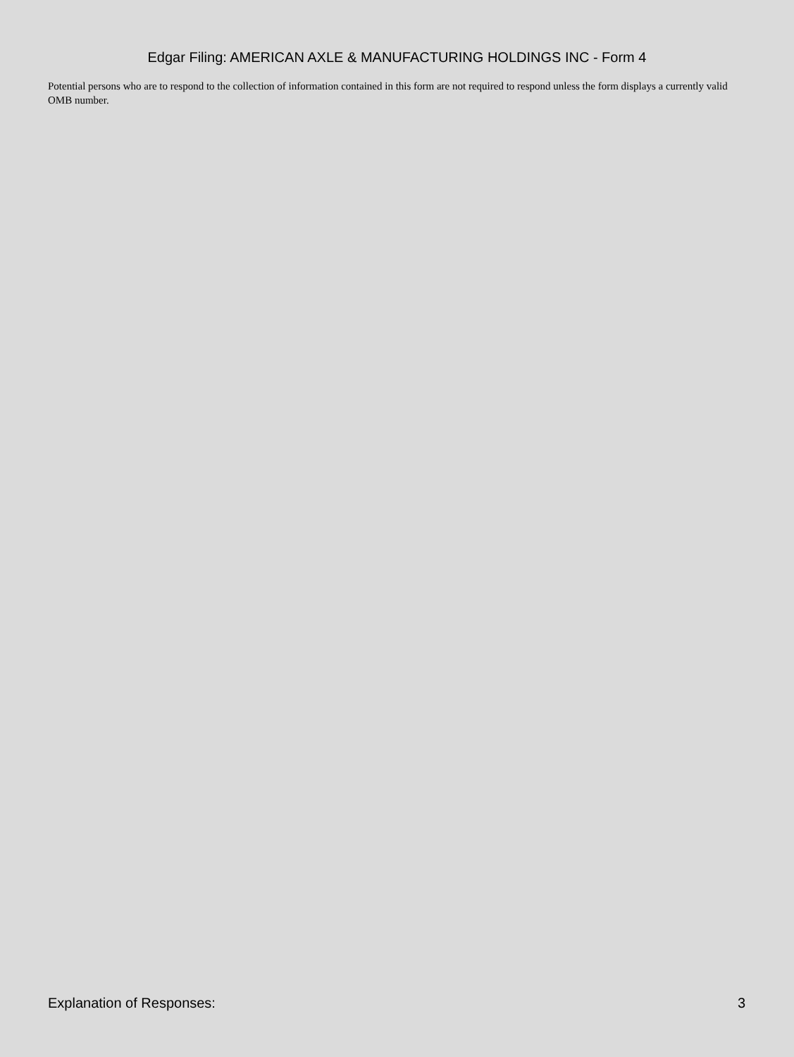Edgar Filing: AMERICAN AXLE & MANUFACTURING HOLDINGS INC - Form 4
Potential persons who are to respond to the collection of information contained in this form are not required to respond unless the form displays a currently valid OMB number.
Explanation of Responses: 3